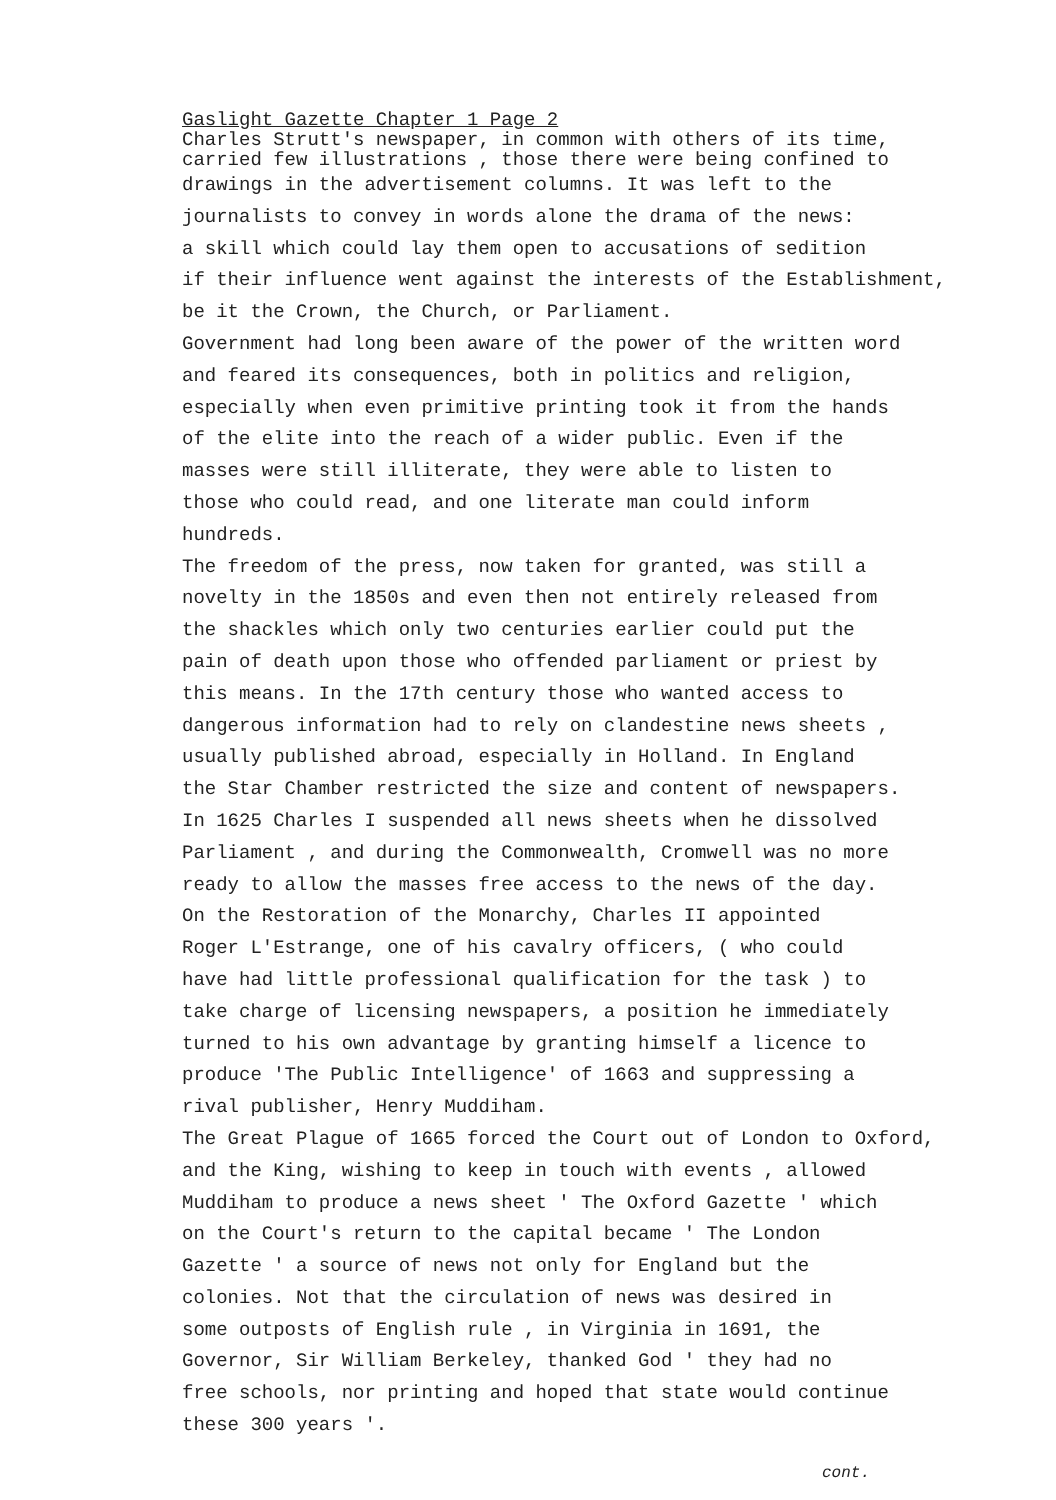Gaslight Gazette Chapter 1 Page 2
Charles Strutt's newspaper, in common with others of its time,
carried few illustrations , those there were being confined to
drawings in the advertisement columns. It was left to the
journalists to convey in words alone the drama of the news:
a skill which could lay them open to accusations of sedition
if their influence went against the interests of the Establishment,
be it the Crown, the Church, or Parliament.
Government had long been aware of the power of the written word
and feared its consequences, both in politics and religion,
especially when even primitive printing took it from the hands
of the elite into the reach of a wider public. Even if the
masses were still illiterate, they were able to listen to
those who could read, and one literate man could inform
hundreds.
The freedom of the press, now taken for granted, was still a
novelty in the 1850s and even then not entirely released from
the shackles which only two centuries earlier could put the
pain of death upon those who offended parliament or priest by
this means. In the 17th century those who wanted access to
dangerous information had to rely on clandestine news sheets ,
usually published abroad, especially in Holland. In England
the Star Chamber restricted the size and content of newspapers.
In 1625 Charles I suspended all news sheets when he dissolved
Parliament , and during the Commonwealth, Cromwell was no more
ready to allow the masses free access to the news of the day.
On the Restoration of the Monarchy, Charles II appointed
Roger L'Estrange, one of his cavalry officers, ( who could
have had little professional qualification for the task ) to
take charge of licensing newspapers, a position he immediately
turned to his own advantage by granting himself a licence to
produce 'The Public Intelligence' of 1663 and suppressing a
rival publisher, Henry Muddiham.
The Great Plague of 1665 forced the Court out of London to Oxford,
and the King, wishing to keep in touch with events , allowed
Muddiham to produce a news sheet ' The Oxford Gazette ' which
on the Court's return to the capital became ' The London
Gazette ' a source of news not only for England but the
colonies. Not that the circulation of news was desired in
some outposts of English rule , in Virginia in 1691, the
Governor, Sir William Berkeley, thanked God ' they had no
free schools, nor printing and hoped that state would continue
these 300 years '.
cont.